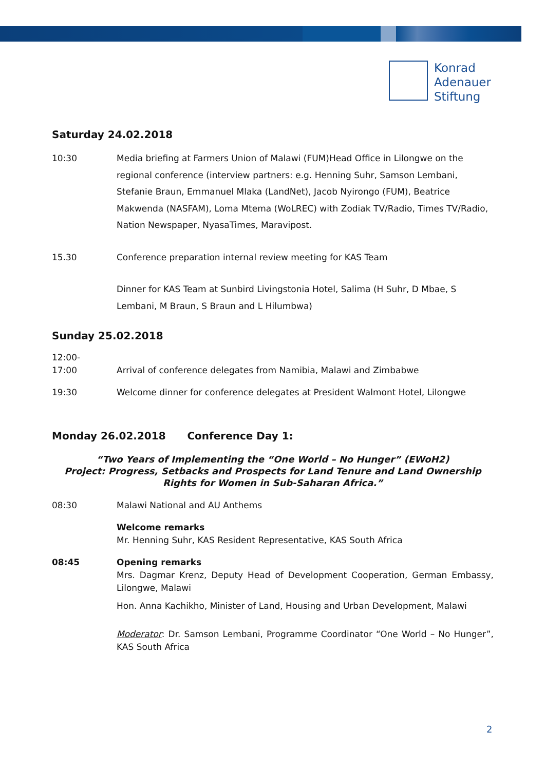Konrad
Adenauer
Stiftung
Saturday 24.02.2018
10:30 Media briefing at Farmers Union of Malawi (FUM)Head Office in Lilongwe on the regional conference (interview partners: e.g. Henning Suhr, Samson Lembani, Stefanie Braun, Emmanuel Mlaka (LandNet), Jacob Nyirongo (FUM), Beatrice Makwenda (NASFAM), Loma Mtema (WoLREC) with Zodiak TV/Radio, Times TV/Radio, Nation Newspaper, NyasaTimes, Maravipost.
15.30 Conference preparation internal review meeting for KAS Team
Dinner for KAS Team at Sunbird Livingstonia Hotel, Salima (H Suhr, D Mbae, S Lembani, M Braun, S Braun and L Hilumbwa)
Sunday 25.02.2018
12:00-
17:00
Arrival of conference delegates from Namibia, Malawi and Zimbabwe
19:30 Welcome dinner for conference delegates at President Walmont Hotel, Lilongwe
Monday 26.02.2018 Conference Day 1:
“Two Years of Implementing the “One World – No Hunger” (EWoH2)
Project: Progress, Setbacks and Prospects for Land Tenure and Land Ownership
Rights for Women in Sub-Saharan Africa.”
08:30 Malawi National and AU Anthems
Welcome remarks
Mr. Henning Suhr, KAS Resident Representative, KAS South Africa
08:45 Opening remarks
Mrs. Dagmar Krenz, Deputy Head of Development Cooperation, German Embassy, Lilongwe, Malawi
Hon. Anna Kachikho, Minister of Land, Housing and Urban Development, Malawi
Moderator: Dr. Samson Lembani, Programme Coordinator “One World – No Hunger”, KAS South Africa
2